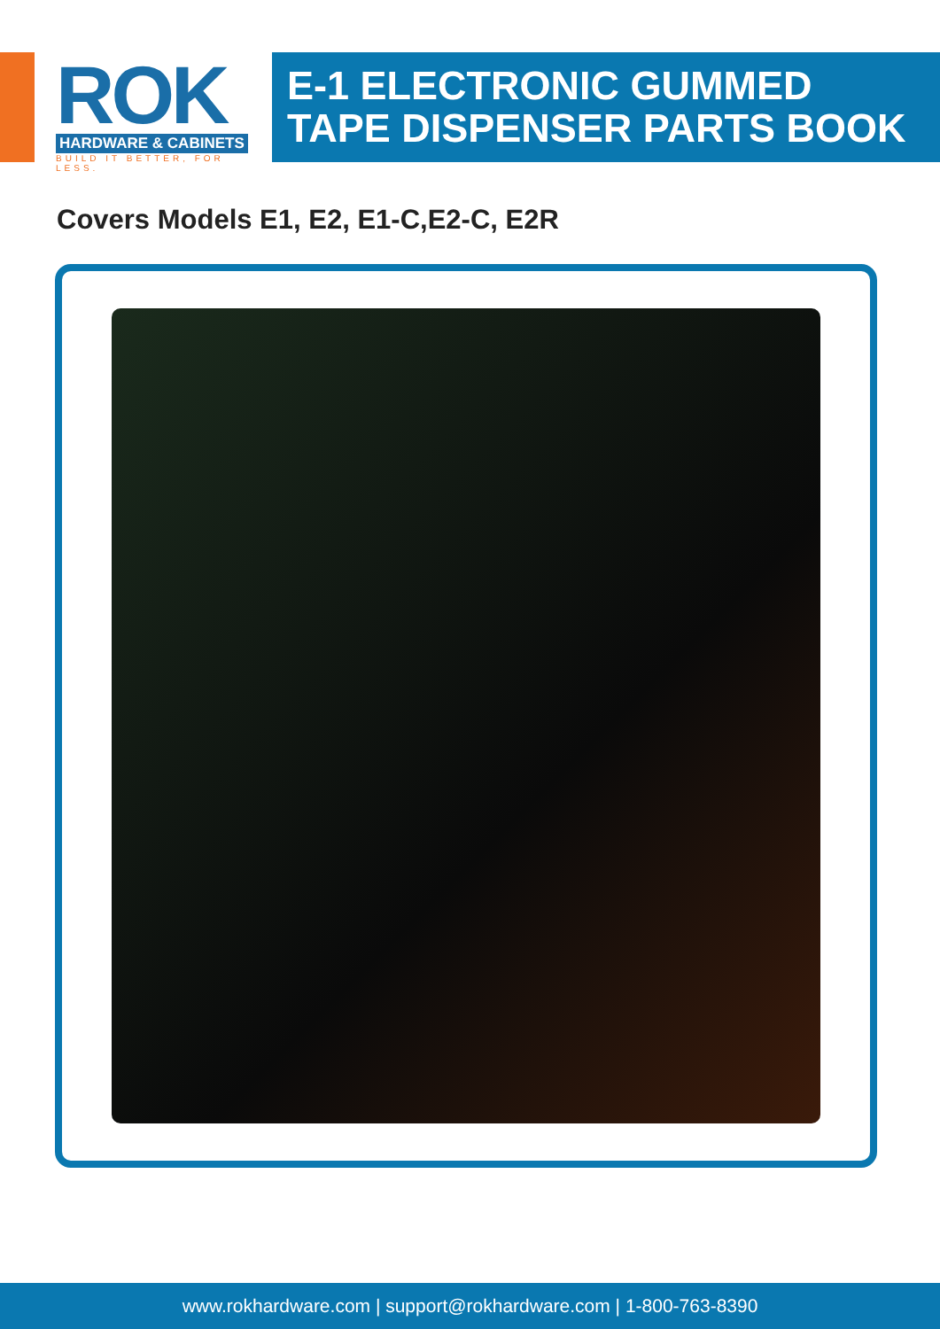ROK
HARDWARE & CABINETS
BUILD IT BETTER, FOR LESS.
E-1 ELECTRONIC GUMMED
TAPE DISPENSER PARTS BOOK
Covers Models E1, E2, E1-C,E2-C, E2R
www.rokhardware.com | support@rokhardware.com | 1-800-763-8390